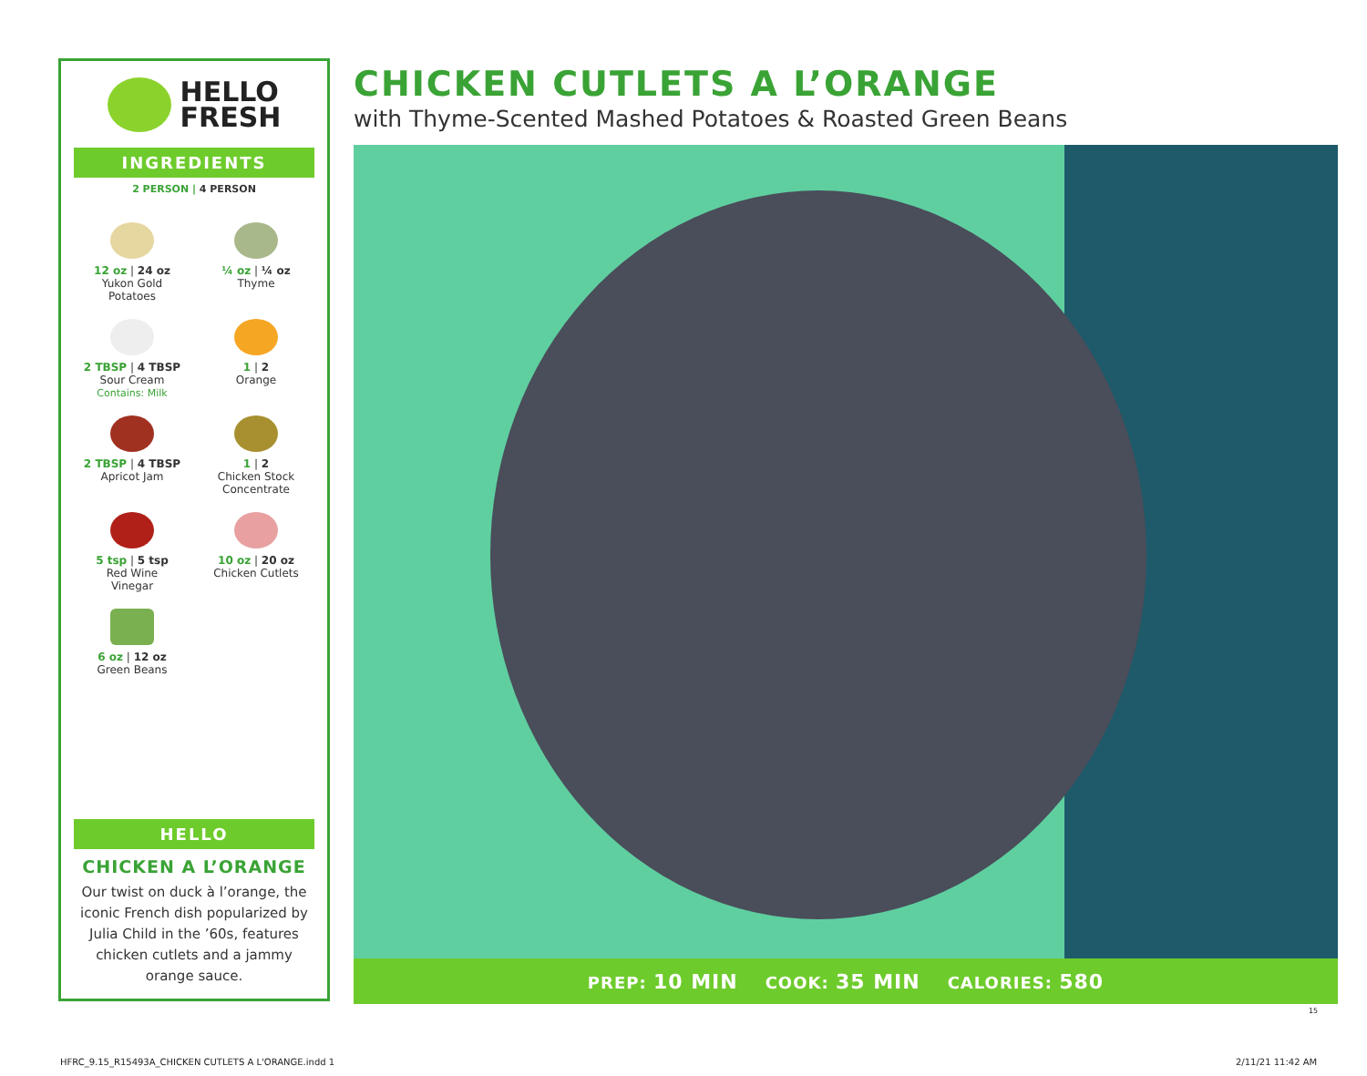HELLO
FRESH
INGREDIENTS
2 PERSON | 4 PERSON
12 oz | 24 oz
Yukon Gold
Potatoes
¼ oz | ¼ oz
Thyme
2 TBSP | 4 TBSP
Sour Cream
Contains: Milk
1 | 2
Orange
2 TBSP | 4 TBSP
Apricot Jam
1 | 2
Chicken Stock
Concentrate
5 tsp | 5 tsp
Red Wine
Vinegar
10 oz | 20 oz
Chicken Cutlets
6 oz | 12 oz
Green Beans
HELLO
CHICKEN A L’ORANGE
Our twist on duck à l’orange, the iconic French dish popularized by Julia Child in the ’60s, features chicken cutlets and a jammy orange sauce.
CHICKEN CUTLETS A L’ORANGE
with Thyme-Scented Mashed Potatoes & Roasted Green Beans
PREP: 10 MIN COOK: 35 MIN CALORIES: 580
15
HFRC_9.15_R15493A_CHICKEN CUTLETS A L'ORANGE.indd 1
2/11/21 11:42 AM